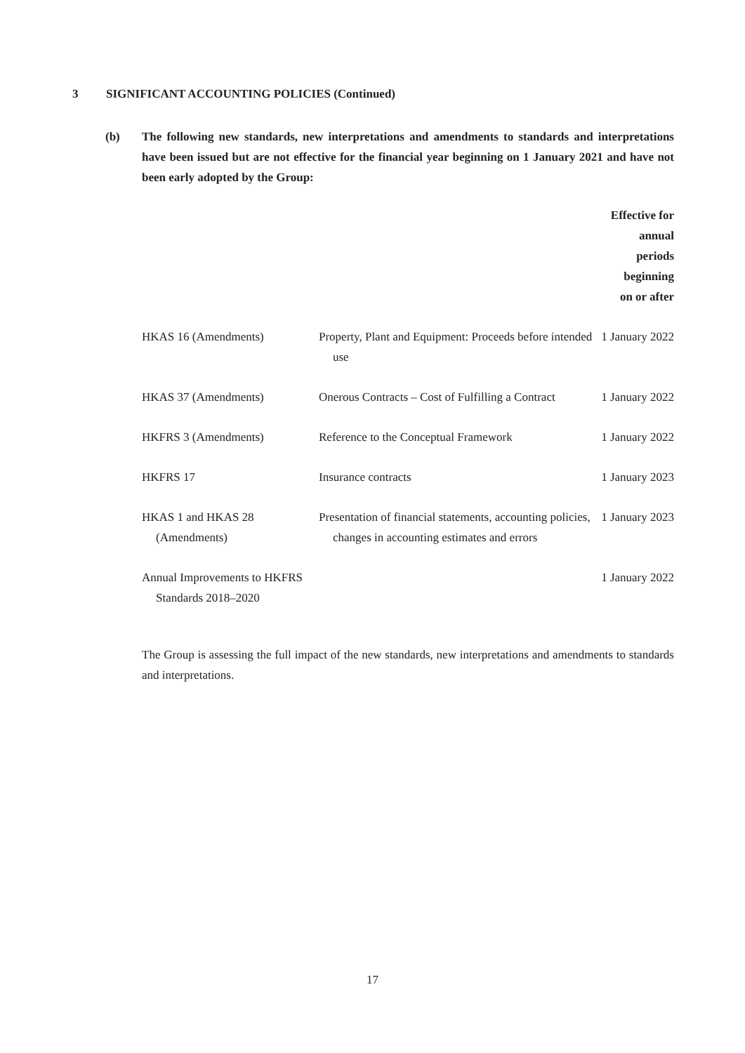3 SIGNIFICANT ACCOUNTING POLICIES (Continued)
(b) The following new standards, new interpretations and amendments to standards and interpretations have been issued but are not effective for the financial year beginning on 1 January 2021 and have not been early adopted by the Group:
| | | Effective for annual periods beginning on or after |
| --- | --- | --- |
| HKAS 16 (Amendments) | Property, Plant and Equipment: Proceeds before intended use | 1 January 2022 |
| HKAS 37 (Amendments) | Onerous Contracts – Cost of Fulfilling a Contract | 1 January 2022 |
| HKFRS 3 (Amendments) | Reference to the Conceptual Framework | 1 January 2022 |
| HKFRS 17 | Insurance contracts | 1 January 2023 |
| HKAS 1 and HKAS 28 (Amendments) | Presentation of financial statements, accounting policies, changes in accounting estimates and errors | 1 January 2023 |
| Annual Improvements to HKFRS Standards 2018–2020 | | 1 January 2022 |
The Group is assessing the full impact of the new standards, new interpretations and amendments to standards and interpretations.
17